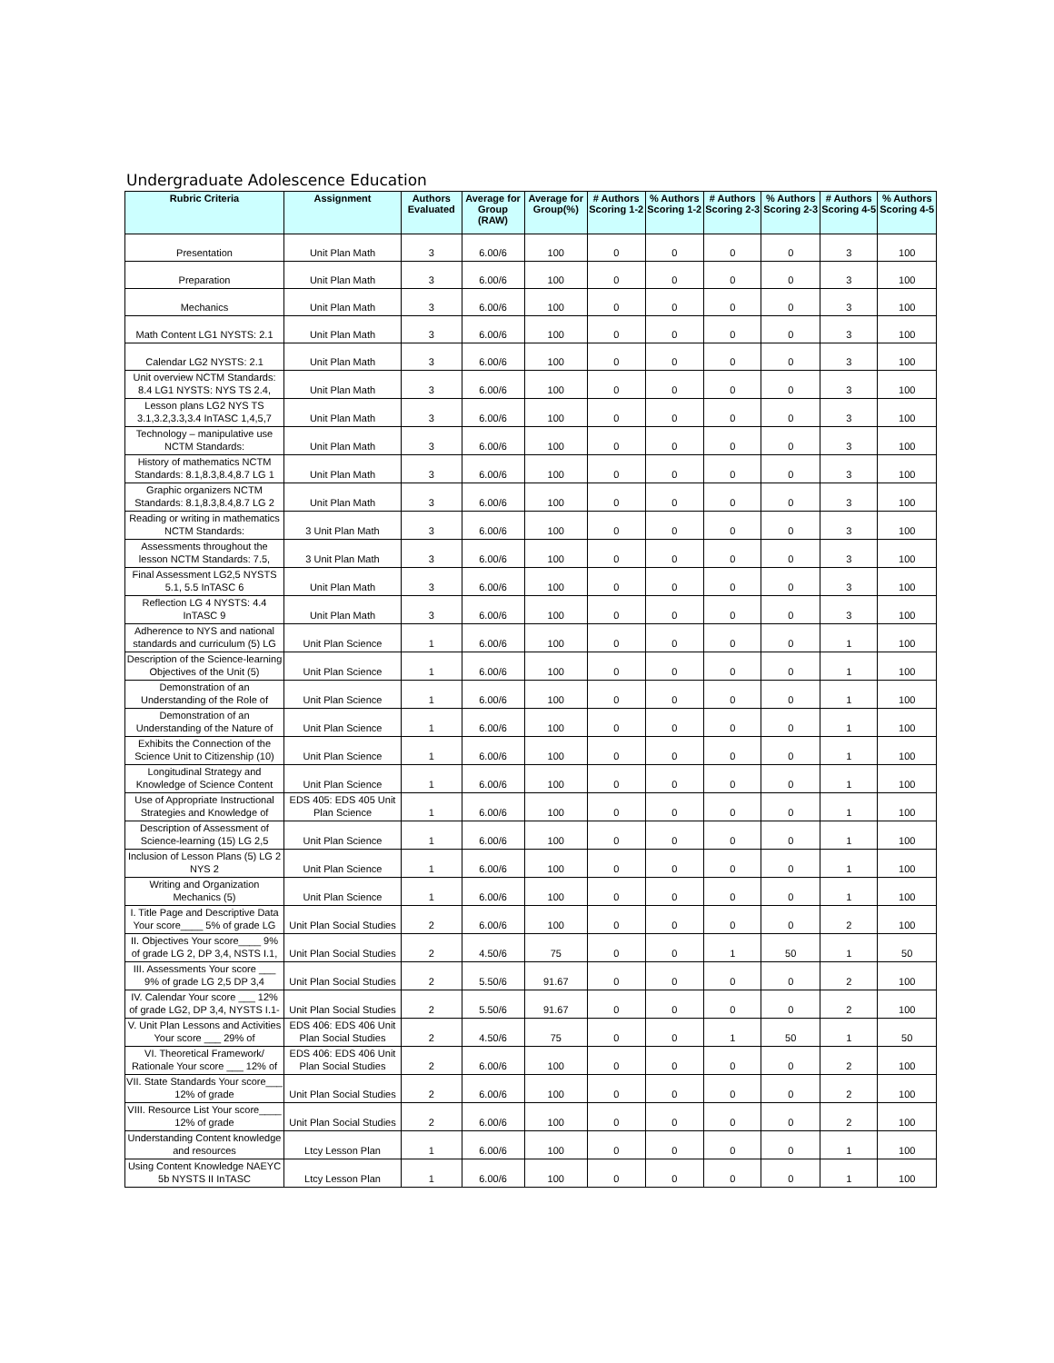Undergraduate Adolescence Education
| Rubric Criteria | Assignment | Authors Evaluated | Average for Group (RAW) | Average for Group(%) | # Authors Scoring 1-2 | % Authors Scoring 1-2 | # Authors Scoring 2-3 | % Authors Scoring 2-3 | # Authors Scoring 4-5 | % Authors Scoring 4-5 |
| --- | --- | --- | --- | --- | --- | --- | --- | --- | --- | --- |
| Presentation | Unit Plan Math | 3 | 6.00/6 | 100 | 0 | 0 | 0 | 0 | 3 | 100 |
| Preparation | Unit Plan Math | 3 | 6.00/6 | 100 | 0 | 0 | 0 | 0 | 3 | 100 |
| Mechanics | Unit Plan Math | 3 | 6.00/6 | 100 | 0 | 0 | 0 | 0 | 3 | 100 |
| Math Content LG1 NYSTS: 2.1 | Unit Plan Math | 3 | 6.00/6 | 100 | 0 | 0 | 0 | 0 | 3 | 100 |
| Calendar LG2 NYSTS: 2.1 | Unit Plan Math | 3 | 6.00/6 | 100 | 0 | 0 | 0 | 0 | 3 | 100 |
| Unit overview NCTM Standards: 8.4 LG1 NYSTS: NYS TS 2.4, | Unit Plan Math | 3 | 6.00/6 | 100 | 0 | 0 | 0 | 0 | 3 | 100 |
| Lesson plans LG2 NYS TS 3.1,3.2,3.3,3.4 InTASC 1,4,5,7 | Unit Plan Math | 3 | 6.00/6 | 100 | 0 | 0 | 0 | 0 | 3 | 100 |
| Technology – manipulative use NCTM Standards: | Unit Plan Math | 3 | 6.00/6 | 100 | 0 | 0 | 0 | 0 | 3 | 100 |
| History of mathematics NCTM Standards: 8.1,8.3,8.4,8.7 LG 1 | Unit Plan Math | 3 | 6.00/6 | 100 | 0 | 0 | 0 | 0 | 3 | 100 |
| Graphic organizers NCTM Standards: 8.1,8.3,8.4,8.7 LG 2 | Unit Plan Math | 3 | 6.00/6 | 100 | 0 | 0 | 0 | 0 | 3 | 100 |
| Reading or writing in mathematics NCTM Standards: | 3 Unit Plan Math | 3 | 6.00/6 | 100 | 0 | 0 | 0 | 0 | 3 | 100 |
| Assessments throughout the lesson NCTM Standards: 7.5, | 3 Unit Plan Math | 3 | 6.00/6 | 100 | 0 | 0 | 0 | 0 | 3 | 100 |
| Final Assessment LG2,5 NYSTS 5.1, 5.5 InTASC 6 | Unit Plan Math | 3 | 6.00/6 | 100 | 0 | 0 | 0 | 0 | 3 | 100 |
| Reflection LG 4 NYSTS: 4.4 InTASC 9 | Unit Plan Math | 3 | 6.00/6 | 100 | 0 | 0 | 0 | 0 | 3 | 100 |
| Adherence to NYS and national standards and curriculum (5) LG | Unit Plan Science | 1 | 6.00/6 | 100 | 0 | 0 | 0 | 0 | 1 | 100 |
| Description of the Science-learning Objectives of the Unit (5) | Unit Plan Science | 1 | 6.00/6 | 100 | 0 | 0 | 0 | 0 | 1 | 100 |
| Demonstration of an Understanding of the Role of | Unit Plan Science | 1 | 6.00/6 | 100 | 0 | 0 | 0 | 0 | 1 | 100 |
| Demonstration of an Understanding of the Nature of | Unit Plan Science | 1 | 6.00/6 | 100 | 0 | 0 | 0 | 0 | 1 | 100 |
| Exhibits the Connection of the Science Unit to Citizenship (10) | Unit Plan Science | 1 | 6.00/6 | 100 | 0 | 0 | 0 | 0 | 1 | 100 |
| Longitudinal Strategy and Knowledge of Science Content | Unit Plan Science | 1 | 6.00/6 | 100 | 0 | 0 | 0 | 0 | 1 | 100 |
| Use of Appropriate Instructional Strategies and Knowledge of | EDS 405: EDS 405 Unit Plan Science | 1 | 6.00/6 | 100 | 0 | 0 | 0 | 0 | 1 | 100 |
| Description of Assessment of Science-learning (15) LG 2,5 | Unit Plan Science | 1 | 6.00/6 | 100 | 0 | 0 | 0 | 0 | 1 | 100 |
| Inclusion of Lesson Plans (5) LG 2 NYS 2 | Unit Plan Science | 1 | 6.00/6 | 100 | 0 | 0 | 0 | 0 | 1 | 100 |
| Writing and Organization Mechanics (5) | Unit Plan Science | 1 | 6.00/6 | 100 | 0 | 0 | 0 | 0 | 1 | 100 |
| I. Title Page and Descriptive Data Your score____ 5% of grade LG | Unit Plan Social Studies | 2 | 6.00/6 | 100 | 0 | 0 | 0 | 0 | 2 | 100 |
| II. Objectives Your score____ 9% of grade LG 2, DP 3,4, NSTS I.1, | Unit Plan Social Studies | 2 | 4.50/6 | 75 | 0 | 0 | 1 | 50 | 1 | 50 |
| III. Assessments Your score ___ 9% of grade LG 2,5 DP 3,4 | Unit Plan Social Studies | 2 | 5.50/6 | 91.67 | 0 | 0 | 0 | 0 | 2 | 100 |
| IV. Calendar Your score ___ 12% of grade LG2, DP 3,4, NYSTS I.1- | Unit Plan Social Studies | 2 | 5.50/6 | 91.67 | 0 | 0 | 0 | 0 | 2 | 100 |
| V. Unit Plan Lessons and Activities Your score ___ 29% of | EDS 406: EDS 406 Unit Plan Social Studies | 2 | 4.50/6 | 75 | 0 | 0 | 1 | 50 | 1 | 50 |
| VI. Theoretical Framework/ Rationale Your score ___ 12% of | EDS 406: EDS 406 Unit Plan Social Studies | 2 | 6.00/6 | 100 | 0 | 0 | 0 | 0 | 2 | 100 |
| VII. State Standards Your score___ 12% of grade | Unit Plan Social Studies | 2 | 6.00/6 | 100 | 0 | 0 | 0 | 0 | 2 | 100 |
| VIII. Resource List Your score____ 12% of grade | Unit Plan Social Studies | 2 | 6.00/6 | 100 | 0 | 0 | 0 | 0 | 2 | 100 |
| Understanding Content knowledge and resources | Ltcy Lesson Plan | 1 | 6.00/6 | 100 | 0 | 0 | 0 | 0 | 1 | 100 |
| Using Content Knowledge NAEYC 5b NYSTS II InTASC | Ltcy Lesson Plan | 1 | 6.00/6 | 100 | 0 | 0 | 0 | 0 | 1 | 100 |